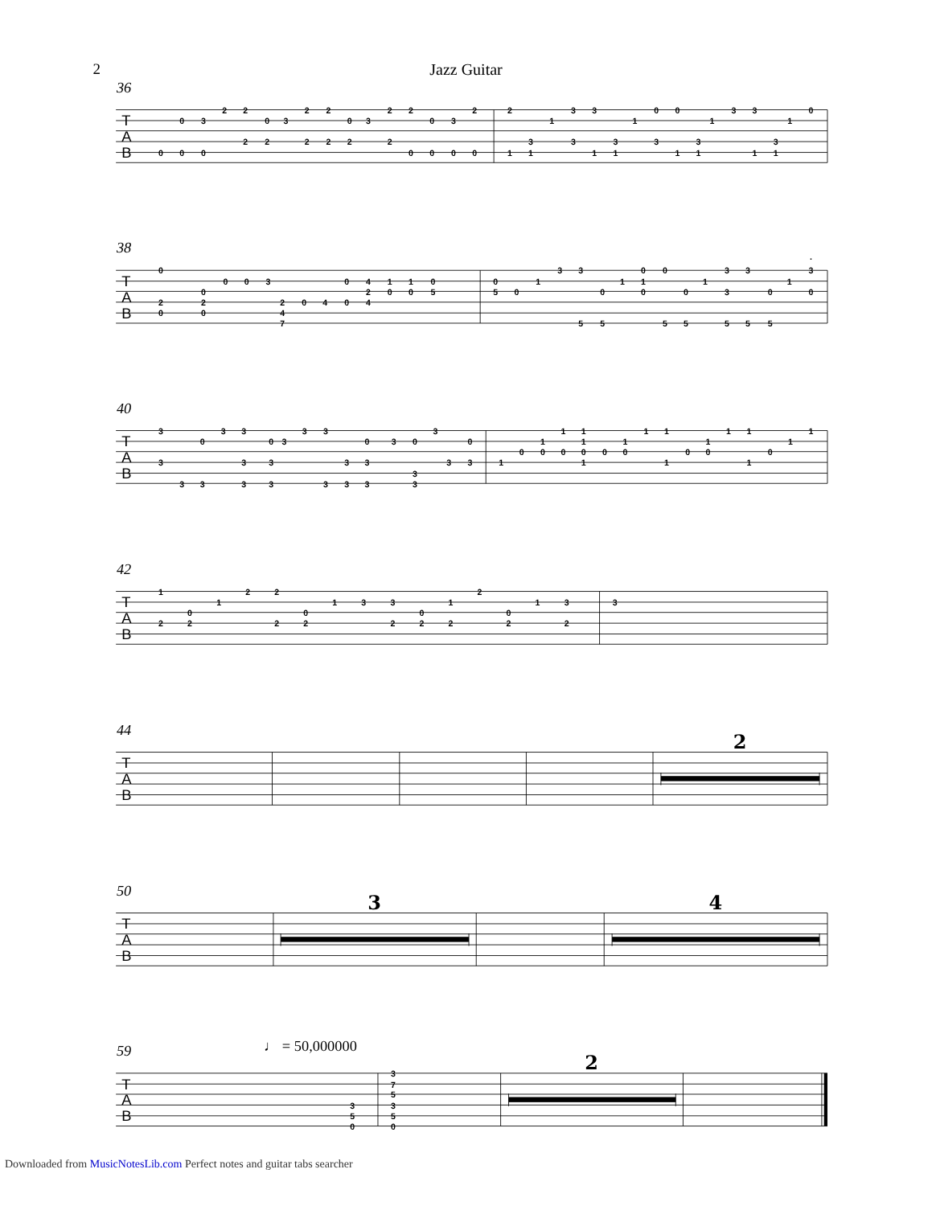2 Jazz Guitar
36
T
A
B
0
0
0
3
0
2
2
2
0
2
3
2
2
2
2
0
2
3
2
2
2
0
0
0
3
0
2
0
2
1
3
1
1
3
3
3
1
3
1
1
0
3
0
1
3
1
1
3
3
1
3
1
1
0
38
T
A
B
0
2
0
0
2
0
0
0
3
2
4
7
0
4
0
0
4
2
4
1
0
1
0
0
5
0
5
0
1
3
3
5
0
5
1
0
1
0
0
5
0
5
1
3
3
5
3
5
0
5
1
.
3
0
40
T
A
B
3
3
3
0
3
3
3
3
3
0
3
3
3
3
3
3
3
3
0
3
3
3
0
3
3
3
3
0
3
1
0
1
0
1
0
1
1
0
1
0
1
0
1
1
1
0
1
0
1
1
1
0
1
1
42
T
A
B
1
2
0
2
1
2
2
2
0
2
1
3
3
2
0
2
1
2
2
0
2
1
3
2
3
44
T
A
B
2
50
T
A
B
3
4
59
♩ = 50,000000
T
A
B
3
5
0
3
7
5
3
5
0
2
Downloaded from MusicNotesLib.com Perfect notes and guitar tabs searcher